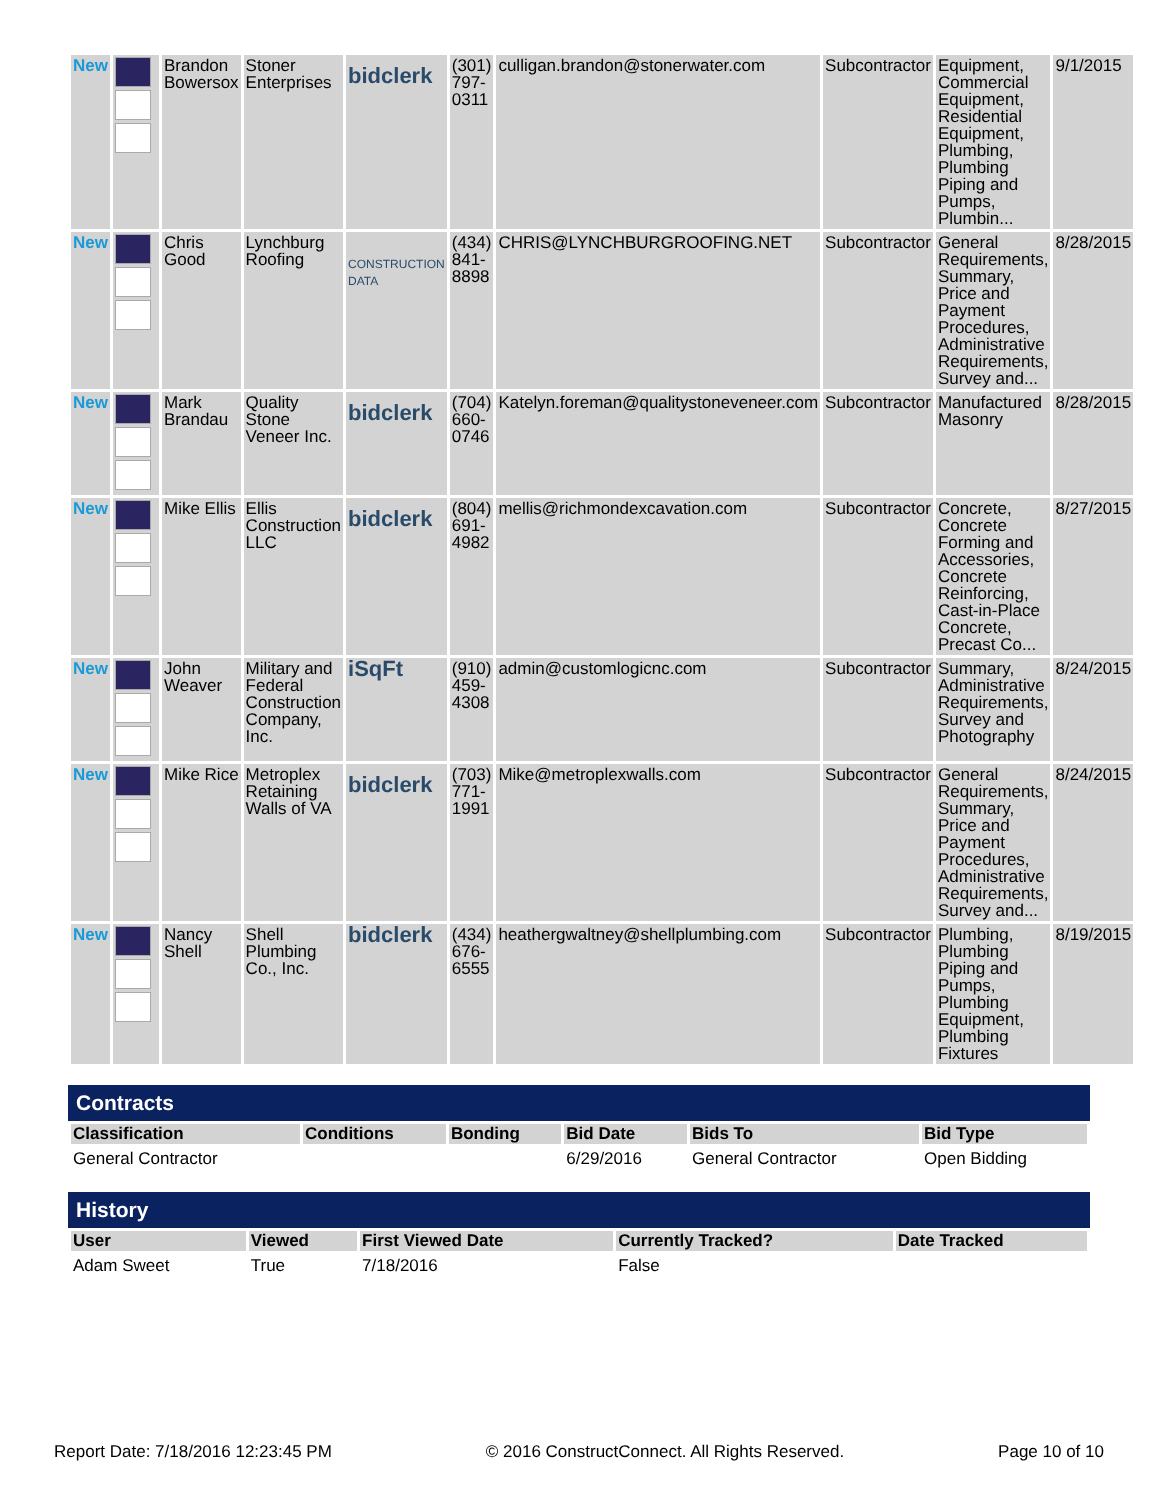| New | | Brandon Bowersox | Stoner Enterprises | bidclerk | (301) 797-0311 | culligan.brandon@stonerwater.com | Subcontractor | Equipment, Commercial Equipment, Residential Equipment, Plumbing, Plumbing Piping and Pumps, Plumbin... | 9/1/2015 |
| New | | Chris Good | Lynchburg Roofing | CONSTRUCTION DATA | (434) 841-8898 | CHRIS@LYNCHBURGROOFING.NET | Subcontractor | General Requirements, Summary, Price and Payment Procedures, Administrative Requirements, Survey and... | 8/28/2015 |
| New | | Mark Brandau | Quality Stone Veneer Inc. | bidclerk | (704) 660-0746 | Katelyn.foreman@qualitystoneveneer.com | Subcontractor | Manufactured Masonry | 8/28/2015 |
| New | | Mike Ellis | Ellis Construction LLC | bidclerk | (804) 691-4982 | mellis@richmondexcavation.com | Subcontractor | Concrete, Concrete Forming and Accessories, Concrete Reinforcing, Cast-in-Place Concrete, Precast Co... | 8/27/2015 |
| New | | John Weaver | Military and Federal Construction Company, Inc. | iSqFt | (910) 459-4308 | admin@customlogicnc.com | Subcontractor | Summary, Administrative Requirements, Survey and Photography | 8/24/2015 |
| New | | Mike Rice | Metroplex Retaining Walls of VA | bidclerk | (703) 771-1991 | Mike@metroplexwalls.com | Subcontractor | General Requirements, Summary, Price and Payment Procedures, Administrative Requirements, Survey and... | 8/24/2015 |
| New | | Nancy Shell | Shell Plumbing Co., Inc. | bidclerk | (434) 676-6555 | heathergwaltney@shellplumbing.com | Subcontractor | Plumbing, Plumbing Piping and Pumps, Plumbing Equipment, Plumbing Fixtures | 8/19/2015 |
Contracts
| Classification | Conditions | Bonding | Bid Date | Bids To | Bid Type |
| --- | --- | --- | --- | --- | --- |
| General Contractor | | | 6/29/2016 | General Contractor | Open Bidding |
History
| User | Viewed | First Viewed Date | Currently Tracked? | Date Tracked |
| --- | --- | --- | --- | --- |
| Adam Sweet | True | 7/18/2016 | False | |
Report Date: 7/18/2016 12:23:45 PM © 2016 ConstructConnect. All Rights Reserved. Page 10 of 10